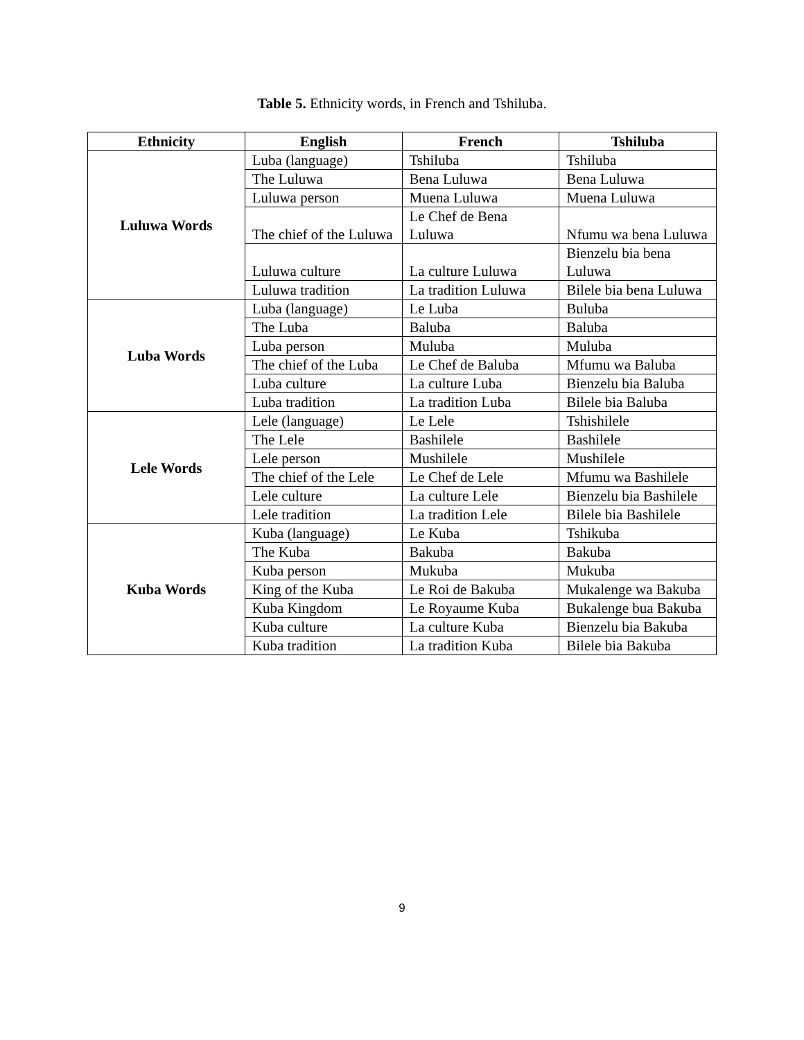Table 5. Ethnicity words, in French and Tshiluba.
| Ethnicity | English | French | Tshiluba |
| --- | --- | --- | --- |
| Luluwa Words | Luba (language) | Tshiluba | Tshiluba |
| | The Luluwa | Bena Luluwa | Bena Luluwa |
| | Luluwa person | Muena Luluwa | Muena Luluwa |
| | The chief of the Luluwa | Le Chef de Bena Luluwa | Nfumu wa bena Luluwa |
| | Luluwa culture | La culture Luluwa | Bienzelu bia bena Luluwa |
| | Luluwa tradition | La tradition Luluwa | Bilele bia bena Luluwa |
| Luba Words | Luba (language) | Le Luba | Buluba |
| | The Luba | Baluba | Baluba |
| | Luba person | Muluba | Muluba |
| | The chief of the Luba | Le Chef de Baluba | Mfumu wa Baluba |
| | Luba culture | La culture Luba | Bienzelu bia Baluba |
| | Luba tradition | La tradition Luba | Bilele bia Baluba |
| Lele Words | Lele (language) | Le Lele | Tshishilele |
| | The Lele | Bashilele | Bashilele |
| | Lele person | Mushilele | Mushilele |
| | The chief of the Lele | Le Chef de Lele | Mfumu wa Bashilele |
| | Lele culture | La culture Lele | Bienzelu bia Bashilele |
| | Lele tradition | La tradition Lele | Bilele bia Bashilele |
| Kuba Words | Kuba (language) | Le Kuba | Tshikuba |
| | The Kuba | Bakuba | Bakuba |
| | Kuba person | Mukuba | Mukuba |
| | King of the Kuba | Le Roi de Bakuba | Mukalenge wa Bakuba |
| | Kuba Kingdom | Le Royaume Kuba | Bukalenge bua Bakuba |
| | Kuba culture | La culture Kuba | Bienzelu bia Bakuba |
| | Kuba tradition | La tradition Kuba | Bilele bia Bakuba |
9